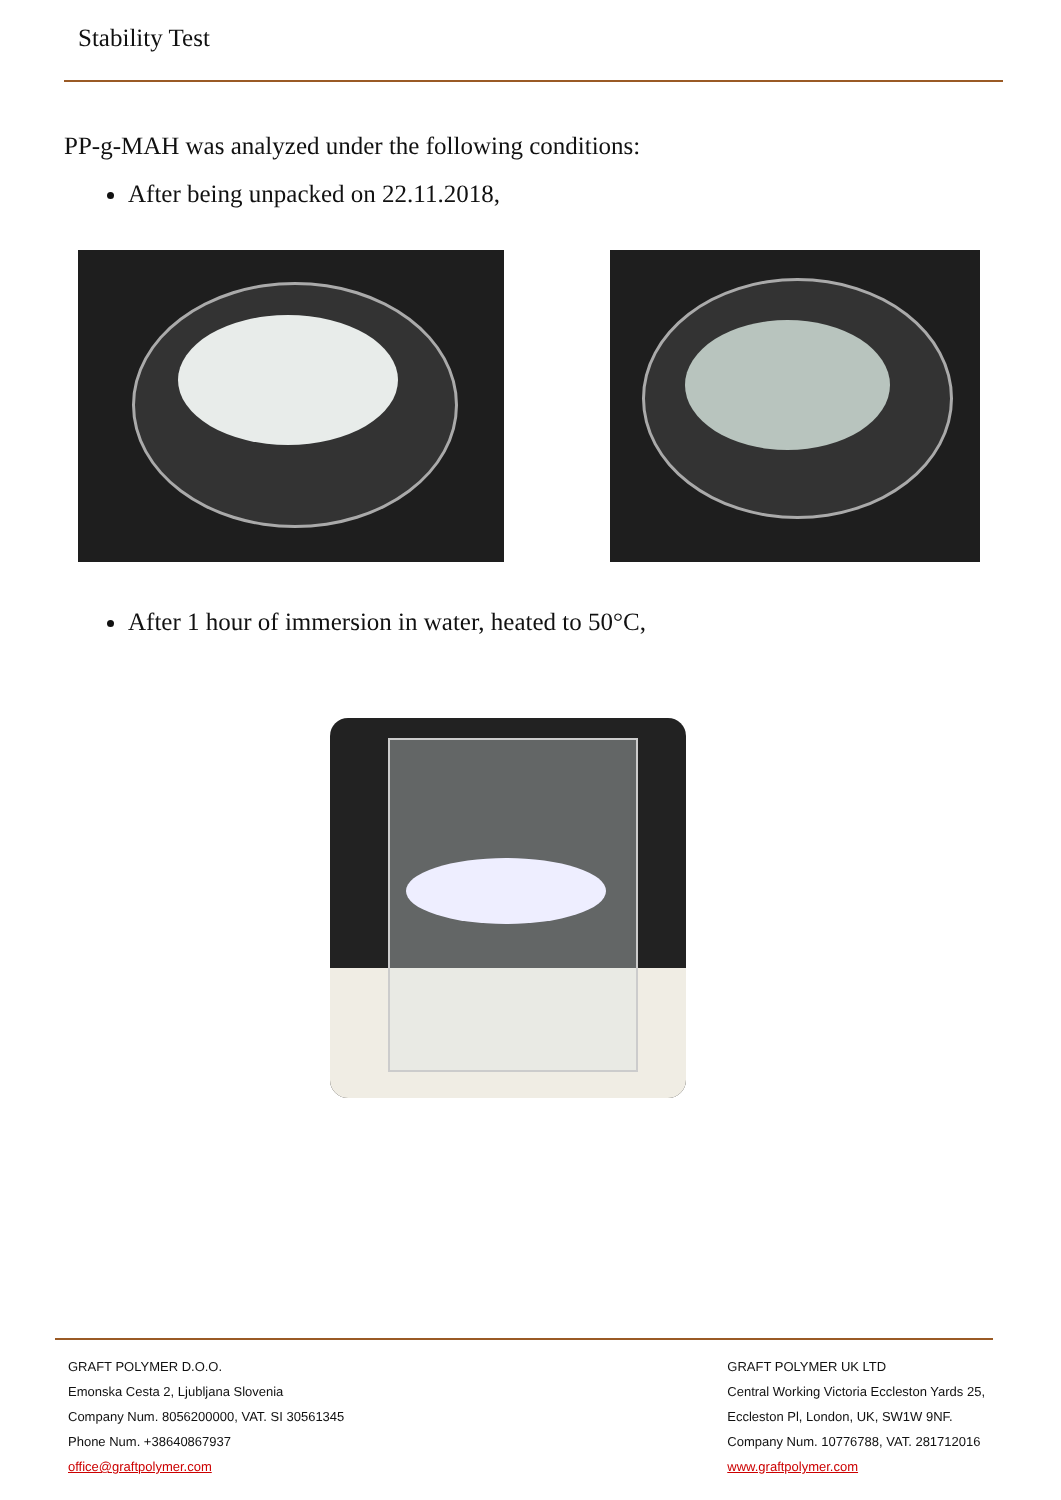Stability Test
PP-g-MAH was analyzed under the following conditions:
After being unpacked on 22.11.2018,
After 1 hour of immersion in water, heated to 50°C,
GRAFT POLYMER D.O.O.
Emonska Cesta 2, Ljubljana Slovenia
Company Num. 8056200000, VAT. SI 30561345
Phone Num. +38640867937
office@graftpolymer.com
GRAFT POLYMER UK LTD
Central Working Victoria Eccleston Yards 25,
Eccleston Pl, London, UK, SW1W 9NF.
Company Num. 10776788, VAT. 281712016
www.graftpolymer.com